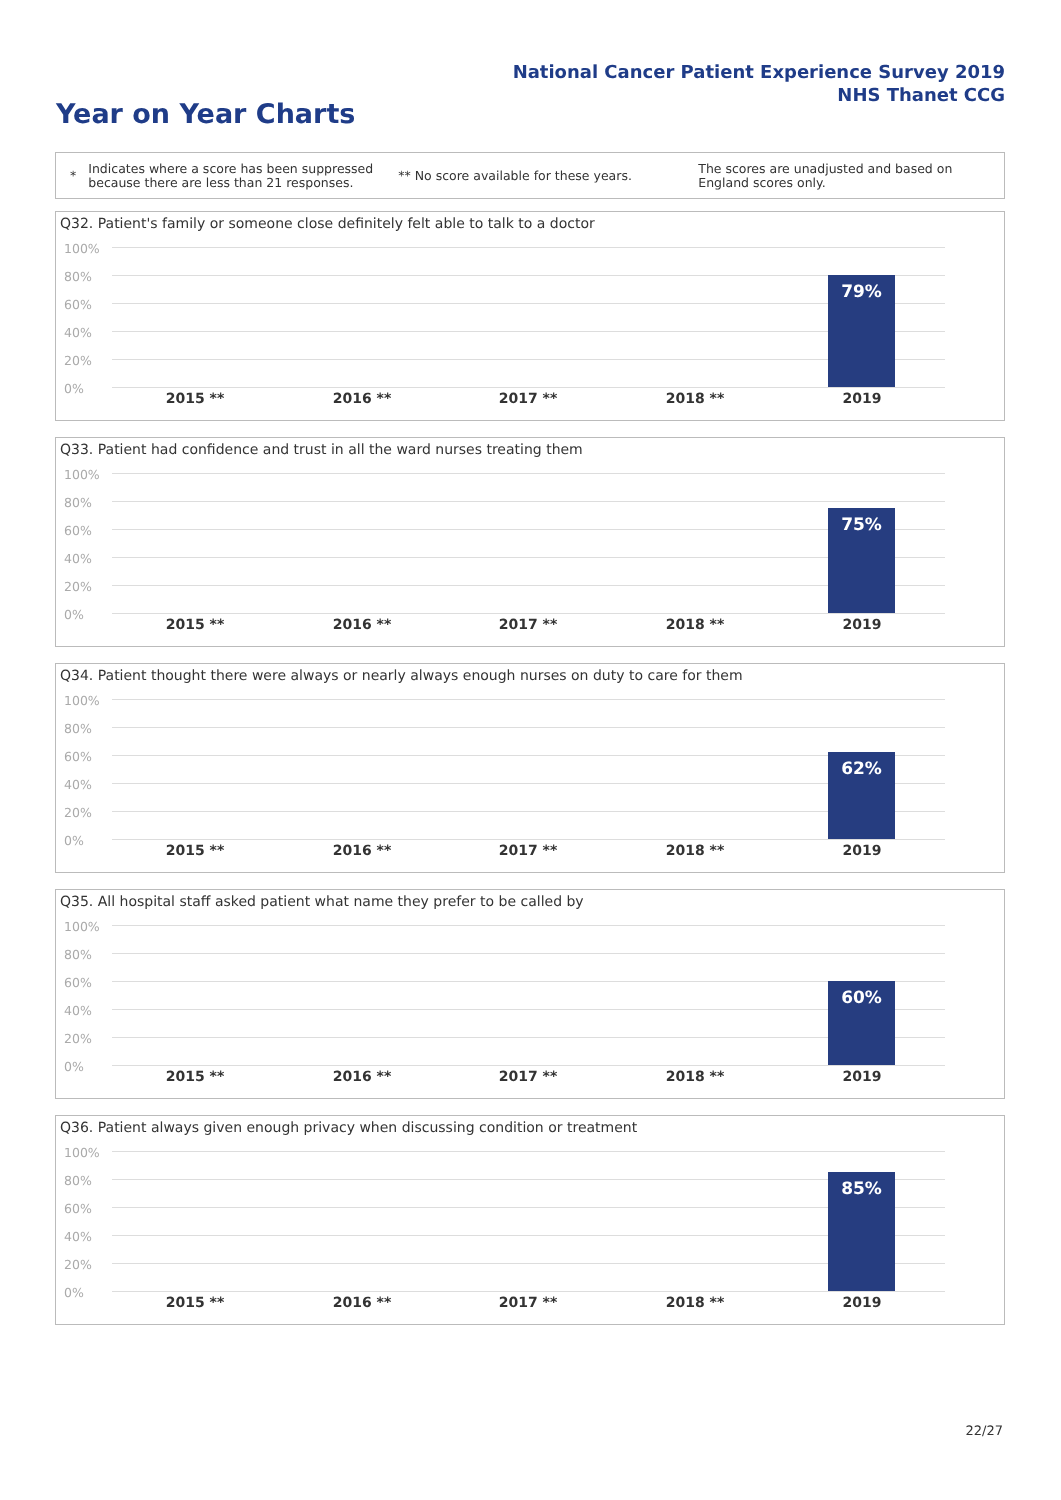National Cancer Patient Experience Survey 2019
NHS Thanet CCG
Year on Year Charts
*
Indicates where a score has been suppressed because there are less than 21 responses.
** No score available for these years.
The scores are unadjusted and based on England scores only.
Q32. Patient's family or someone close definitely felt able to talk to a doctor
100%
80%
60%
40%
20%
0%
79%
2015 ** 2016 ** 2017 ** 2018 ** 2019
Q33. Patient had confidence and trust in all the ward nurses treating them
100%
80%
60%
40%
20%
0%
75%
2015 ** 2016 ** 2017 ** 2018 ** 2019
Q34. Patient thought there were always or nearly always enough nurses on duty to care for them
100%
80%
60%
40%
20%
0%
62%
2015 ** 2016 ** 2017 ** 2018 ** 2019
Q35. All hospital staff asked patient what name they prefer to be called by
100%
80%
60%
40%
20%
0%
60%
2015 ** 2016 ** 2017 ** 2018 ** 2019
Q36. Patient always given enough privacy when discussing condition or treatment
100%
80%
60%
40%
20%
0%
85%
2015 ** 2016 ** 2017 ** 2018 ** 2019
22/27